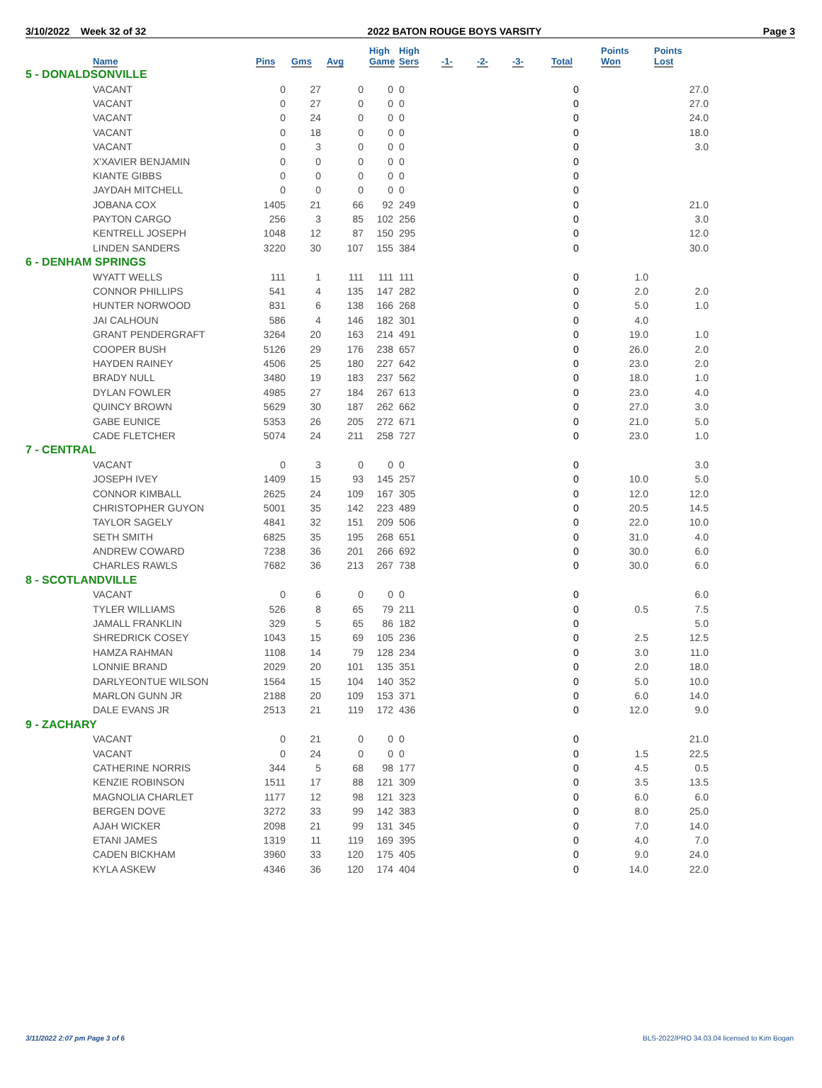3/10/2022 Week 32 of 32 2022 BATON ROUGE BOYS VARSITY Page 3
| | Name | Pins | Gms | Avg | High Game | High Sers | -1- | -2- | -3- | Total | Points Won | Points Lost |
| --- | --- | --- | --- | --- | --- | --- | --- | --- | --- | --- | --- | --- |
| 5 - DONALDSONVILLE | | | | | | | | | | | | |
| | VACANT | 0 | 27 | 0 | 0 | 0 | | | | 0 | | 27.0 |
| | VACANT | 0 | 27 | 0 | 0 | 0 | | | | 0 | | 27.0 |
| | VACANT | 0 | 24 | 0 | 0 | 0 | | | | 0 | | 24.0 |
| | VACANT | 0 | 18 | 0 | 0 | 0 | | | | 0 | | 18.0 |
| | VACANT | 0 | 3 | 0 | 0 | 0 | | | | 0 | | 3.0 |
| | X'XAVIER BENJAMIN | 0 | 0 | 0 | 0 | 0 | | | | 0 | | |
| | KIANTE GIBBS | 0 | 0 | 0 | 0 | 0 | | | | 0 | | |
| | JAYDAH MITCHELL | 0 | 0 | 0 | 0 | 0 | | | | 0 | | |
| | JOBANA COX | 1405 | 21 | 66 | 92 | 249 | | | | 0 | | 21.0 |
| | PAYTON CARGO | 256 | 3 | 85 | 102 | 256 | | | | 0 | | 3.0 |
| | KENTRELL JOSEPH | 1048 | 12 | 87 | 150 | 295 | | | | 0 | | 12.0 |
| | LINDEN SANDERS | 3220 | 30 | 107 | 155 | 384 | | | | 0 | | 30.0 |
| 6 - DENHAM SPRINGS | | | | | | | | | | | | |
| | WYATT WELLS | 111 | 1 | 111 | 111 | 111 | | | | 0 | 1.0 | |
| | CONNOR PHILLIPS | 541 | 4 | 135 | 147 | 282 | | | | 0 | 2.0 | 2.0 |
| | HUNTER NORWOOD | 831 | 6 | 138 | 166 | 268 | | | | 0 | 5.0 | 1.0 |
| | JAI CALHOUN | 586 | 4 | 146 | 182 | 301 | | | | 0 | 4.0 | |
| | GRANT PENDERGRAFT | 3264 | 20 | 163 | 214 | 491 | | | | 0 | 19.0 | 1.0 |
| | COOPER BUSH | 5126 | 29 | 176 | 238 | 657 | | | | 0 | 26.0 | 2.0 |
| | HAYDEN RAINEY | 4506 | 25 | 180 | 227 | 642 | | | | 0 | 23.0 | 2.0 |
| | BRADY NULL | 3480 | 19 | 183 | 237 | 562 | | | | 0 | 18.0 | 1.0 |
| | DYLAN FOWLER | 4985 | 27 | 184 | 267 | 613 | | | | 0 | 23.0 | 4.0 |
| | QUINCY BROWN | 5629 | 30 | 187 | 262 | 662 | | | | 0 | 27.0 | 3.0 |
| | GABE EUNICE | 5353 | 26 | 205 | 272 | 671 | | | | 0 | 21.0 | 5.0 |
| | CADE FLETCHER | 5074 | 24 | 211 | 258 | 727 | | | | 0 | 23.0 | 1.0 |
| 7 - CENTRAL | | | | | | | | | | | | |
| | VACANT | 0 | 3 | 0 | 0 | 0 | | | | 0 | | 3.0 |
| | JOSEPH IVEY | 1409 | 15 | 93 | 145 | 257 | | | | 0 | 10.0 | 5.0 |
| | CONNOR KIMBALL | 2625 | 24 | 109 | 167 | 305 | | | | 0 | 12.0 | 12.0 |
| | CHRISTOPHER GUYON | 5001 | 35 | 142 | 223 | 489 | | | | 0 | 20.5 | 14.5 |
| | TAYLOR SAGELY | 4841 | 32 | 151 | 209 | 506 | | | | 0 | 22.0 | 10.0 |
| | SETH SMITH | 6825 | 35 | 195 | 268 | 651 | | | | 0 | 31.0 | 4.0 |
| | ANDREW COWARD | 7238 | 36 | 201 | 266 | 692 | | | | 0 | 30.0 | 6.0 |
| | CHARLES RAWLS | 7682 | 36 | 213 | 267 | 738 | | | | 0 | 30.0 | 6.0 |
| 8 - SCOTLANDVILLE | | | | | | | | | | | | |
| | VACANT | 0 | 6 | 0 | 0 | 0 | | | | 0 | | 6.0 |
| | TYLER WILLIAMS | 526 | 8 | 65 | 79 | 211 | | | | 0 | 0.5 | 7.5 |
| | JAMALL FRANKLIN | 329 | 5 | 65 | 86 | 182 | | | | 0 | | 5.0 |
| | SHREDRICK COSEY | 1043 | 15 | 69 | 105 | 236 | | | | 0 | 2.5 | 12.5 |
| | HAMZA RAHMAN | 1108 | 14 | 79 | 128 | 234 | | | | 0 | 3.0 | 11.0 |
| | LONNIE BRAND | 2029 | 20 | 101 | 135 | 351 | | | | 0 | 2.0 | 18.0 |
| | DARLYEONTUE WILSON | 1564 | 15 | 104 | 140 | 352 | | | | 0 | 5.0 | 10.0 |
| | MARLON GUNN JR | 2188 | 20 | 109 | 153 | 371 | | | | 0 | 6.0 | 14.0 |
| | DALE EVANS JR | 2513 | 21 | 119 | 172 | 436 | | | | 0 | 12.0 | 9.0 |
| 9 - ZACHARY | | | | | | | | | | | | |
| | VACANT | 0 | 21 | 0 | 0 | 0 | | | | 0 | | 21.0 |
| | VACANT | 0 | 24 | 0 | 0 | 0 | | | | 0 | 1.5 | 22.5 |
| | CATHERINE NORRIS | 344 | 5 | 68 | 98 | 177 | | | | 0 | 4.5 | 0.5 |
| | KENZIE ROBINSON | 1511 | 17 | 88 | 121 | 309 | | | | 0 | 3.5 | 13.5 |
| | MAGNOLIA CHARLET | 1177 | 12 | 98 | 121 | 323 | | | | 0 | 6.0 | 6.0 |
| | BERGEN DOVE | 3272 | 33 | 99 | 142 | 383 | | | | 0 | 8.0 | 25.0 |
| | AJAH WICKER | 2098 | 21 | 99 | 131 | 345 | | | | 0 | 7.0 | 14.0 |
| | ETANI JAMES | 1319 | 11 | 119 | 169 | 395 | | | | 0 | 4.0 | 7.0 |
| | CADEN BICKHAM | 3960 | 33 | 120 | 175 | 405 | | | | 0 | 9.0 | 24.0 |
| | KYLA ASKEW | 4346 | 36 | 120 | 174 | 404 | | | | 0 | 14.0 | 22.0 |
3/11/2022 2:07 pm Page 3 of 6 BLS-2022/PRO 34.03.04 licensed to Kim Bogan